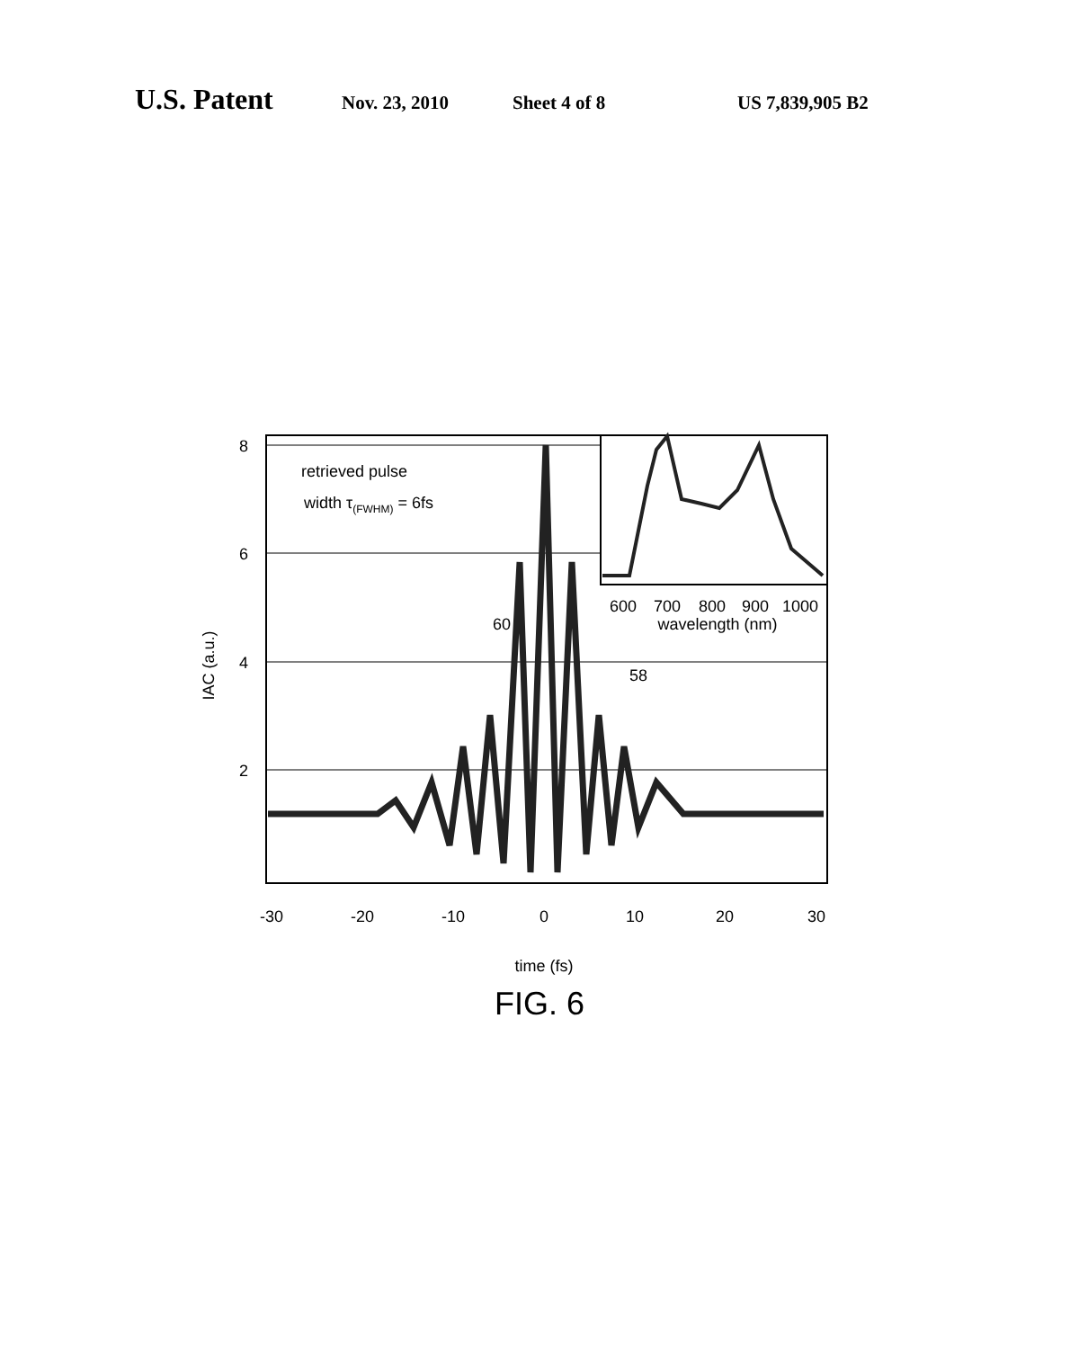U.S. Patent Nov. 23, 2010 Sheet 4 of 8 US 7,839,905 B2
8
6
4
2
IAC (a.u.)
-30
-20
-10
0
10
20
30
time (fs)
retrieved pulse
width τ(FWHM) = 6fs
60
58
600
700
800
900
1000
wavelength (nm)
FIG. 6